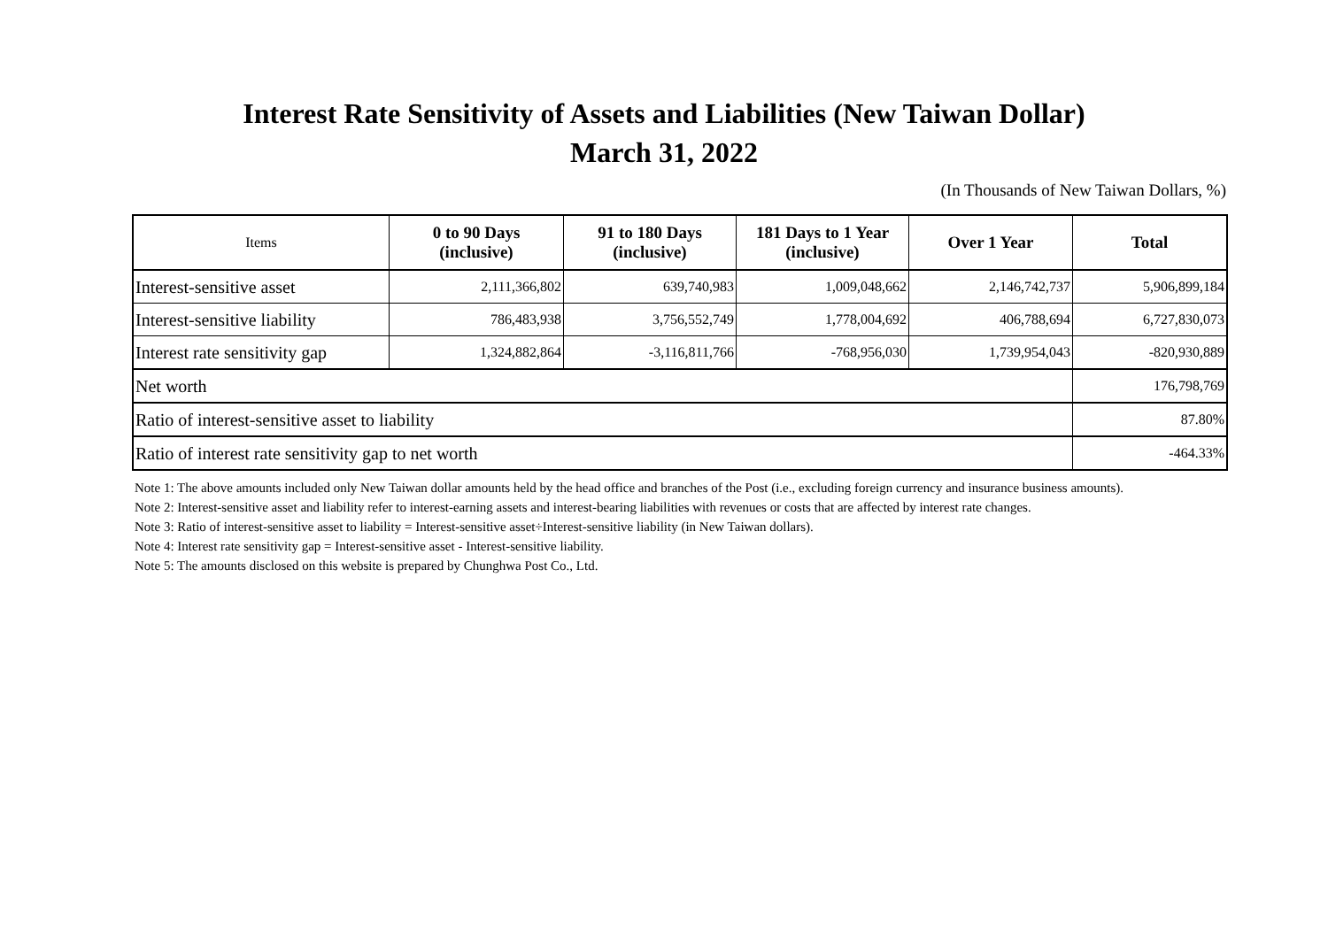Interest Rate Sensitivity of Assets and Liabilities (New Taiwan Dollar)
March 31, 2022
(In Thousands of New Taiwan Dollars, %)
| Items | 0 to 90 Days (inclusive) | 91 to 180 Days (inclusive) | 181 Days to 1 Year (inclusive) | Over 1 Year | Total |
| --- | --- | --- | --- | --- | --- |
| Interest-sensitive asset | 2,111,366,802 | 639,740,983 | 1,009,048,662 | 2,146,742,737 | 5,906,899,184 |
| Interest-sensitive liability | 786,483,938 | 3,756,552,749 | 1,778,004,692 | 406,788,694 | 6,727,830,073 |
| Interest rate sensitivity gap | 1,324,882,864 | -3,116,811,766 | -768,956,030 | 1,739,954,043 | -820,930,889 |
| Net worth | | | | | 176,798,769 |
| Ratio of interest-sensitive asset to liability | | | | | 87.80% |
| Ratio of interest rate sensitivity gap to net worth | | | | | -464.33% |
Note 1: The above amounts included only New Taiwan dollar amounts held by the head office and branches of the Post (i.e., excluding foreign currency and insurance business amounts).
Note 2: Interest-sensitive asset and liability refer to interest-earning assets and interest-bearing liabilities with revenues or costs that are affected by interest rate changes.
Note 3: Ratio of interest-sensitive asset to liability = Interest-sensitive asset÷Interest-sensitive liability (in New Taiwan dollars).
Note 4: Interest rate sensitivity gap = Interest-sensitive asset - Interest-sensitive liability.
Note 5: The amounts disclosed on this website is prepared by Chunghwa Post Co., Ltd.